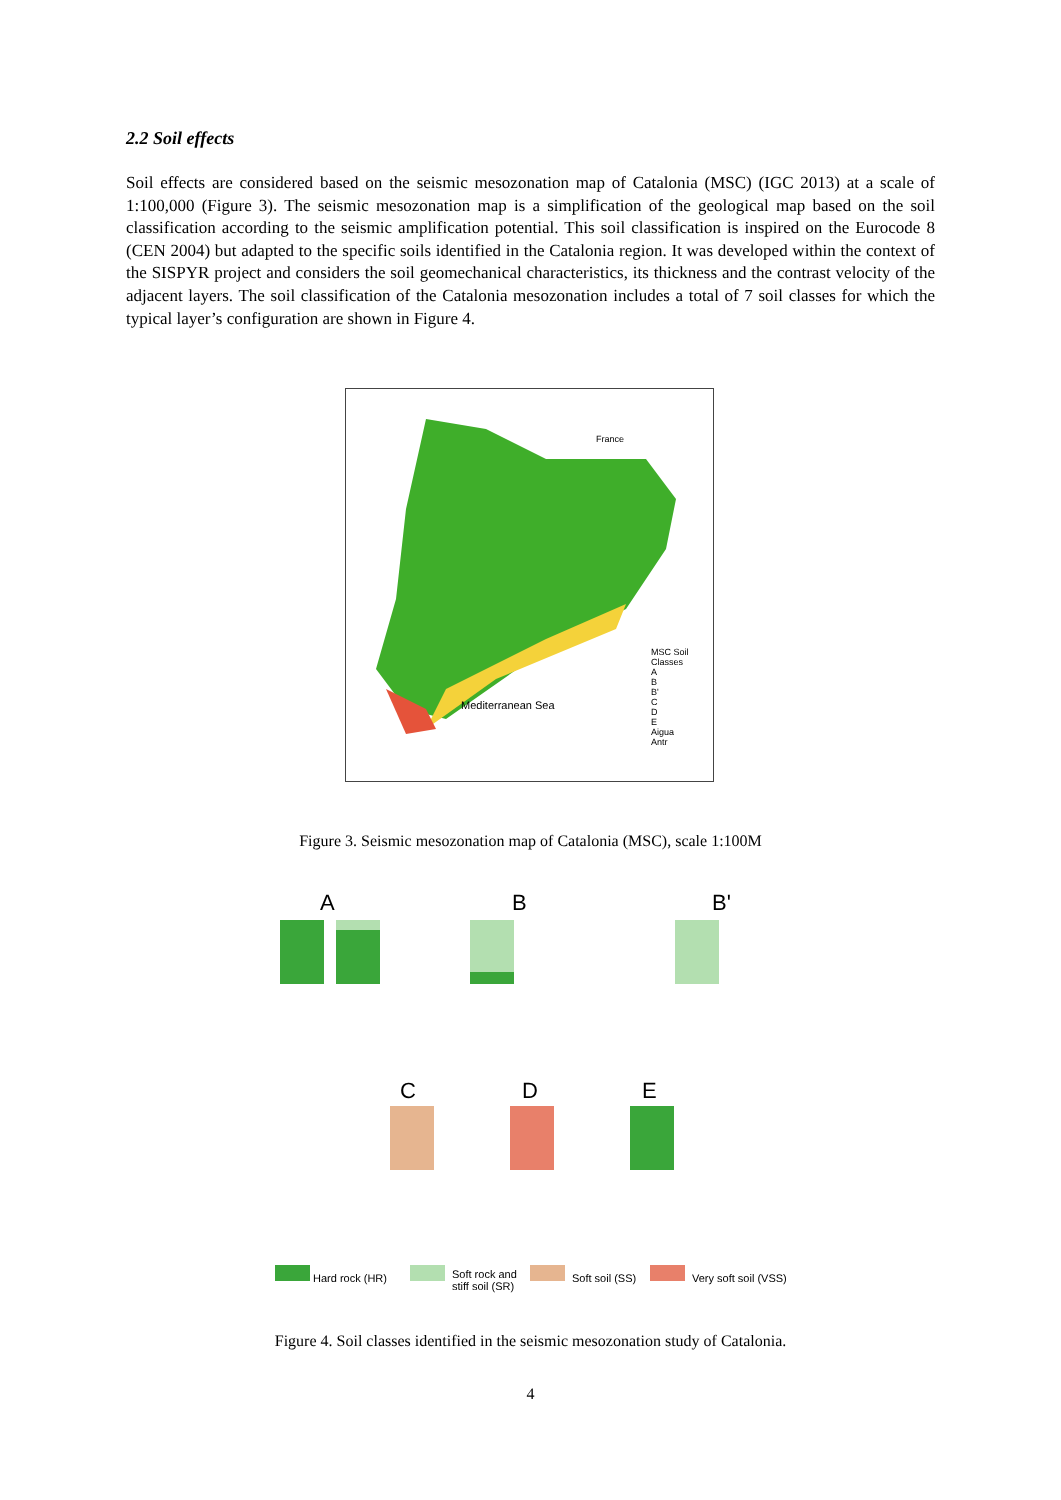2.2 Soil effects
Soil effects are considered based on the seismic mesozonation map of Catalonia (MSC) (IGC 2013) at a scale of 1:100,000 (Figure 3). The seismic mesozonation map is a simplification of the geological map based on the soil classification according to the seismic amplification potential. This soil classification is inspired on the Eurocode 8 (CEN 2004) but adapted to the specific soils identified in the Catalonia region. It was developed within the context of the SISPYR project and considers the soil geomechanical characteristics, its thickness and the contrast velocity of the adjacent layers. The soil classification of the Catalonia mesozonation includes a total of 7 soil classes for which the typical layer’s configuration are shown in Figure 4.
Mediterranean Sea
France
MSC Soil Classes
A
B
B'
C
D
E
Aigua
Antr
Figure 3. Seismic mesozonation map of Catalonia (MSC), scale 1:100M
A B B'
C D E
Hard rock (HR)
Soft rock and
stiff soil (SR)
Soft soil (SS) Very soft soil (VSS)
Figure 4. Soil classes identified in the seismic mesozonation study of Catalonia.
4